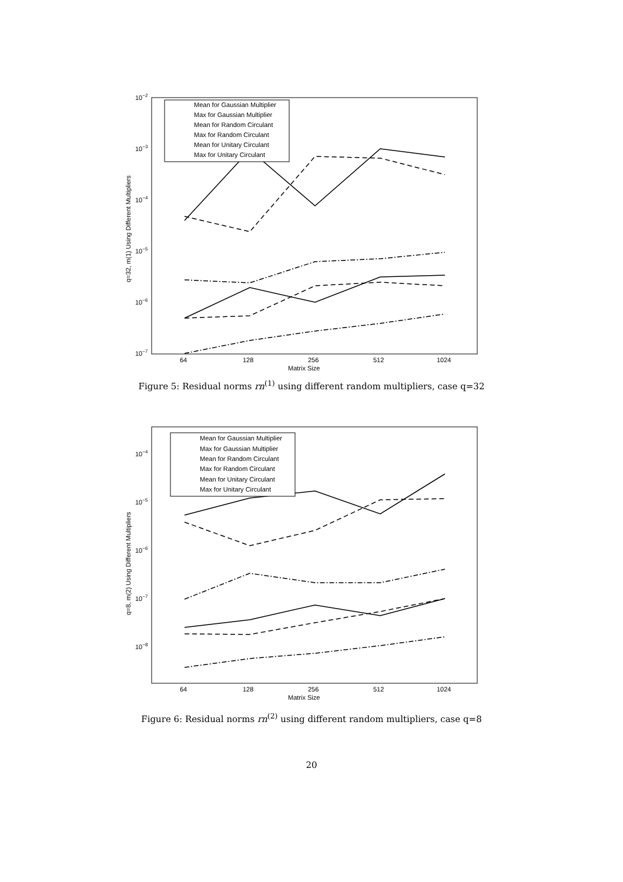10−2
10−3
10−4
10−5
10−6
10−7
64
128
256
512
1024
Matrix Size
q=32, m(1) Using Different Multipliers
Mean for Gaussian Multiplier
Max for Gaussian Multiplier
Mean for Random Circulant
Max for Random Circulant
Mean for Unitary Circulant
Max for Unitary Circulant
Figure 5: Residual norms rn<sup>(1)</sup> using different random multipliers, case q=32
10−4
10−5
10−6
10−7
10−8
64
128
256
512
1024
Matrix Size
q=8, m(2) Using Different Multipliers
Mean for Gaussian Multiplier
Max for Gaussian Multiplier
Mean for Random Circulant
Max for Random Circulant
Mean for Unitary Circulant
Max for Unitary Circulant
Figure 6: Residual norms rn<sup>(2)</sup> using different random multipliers, case q=8
20